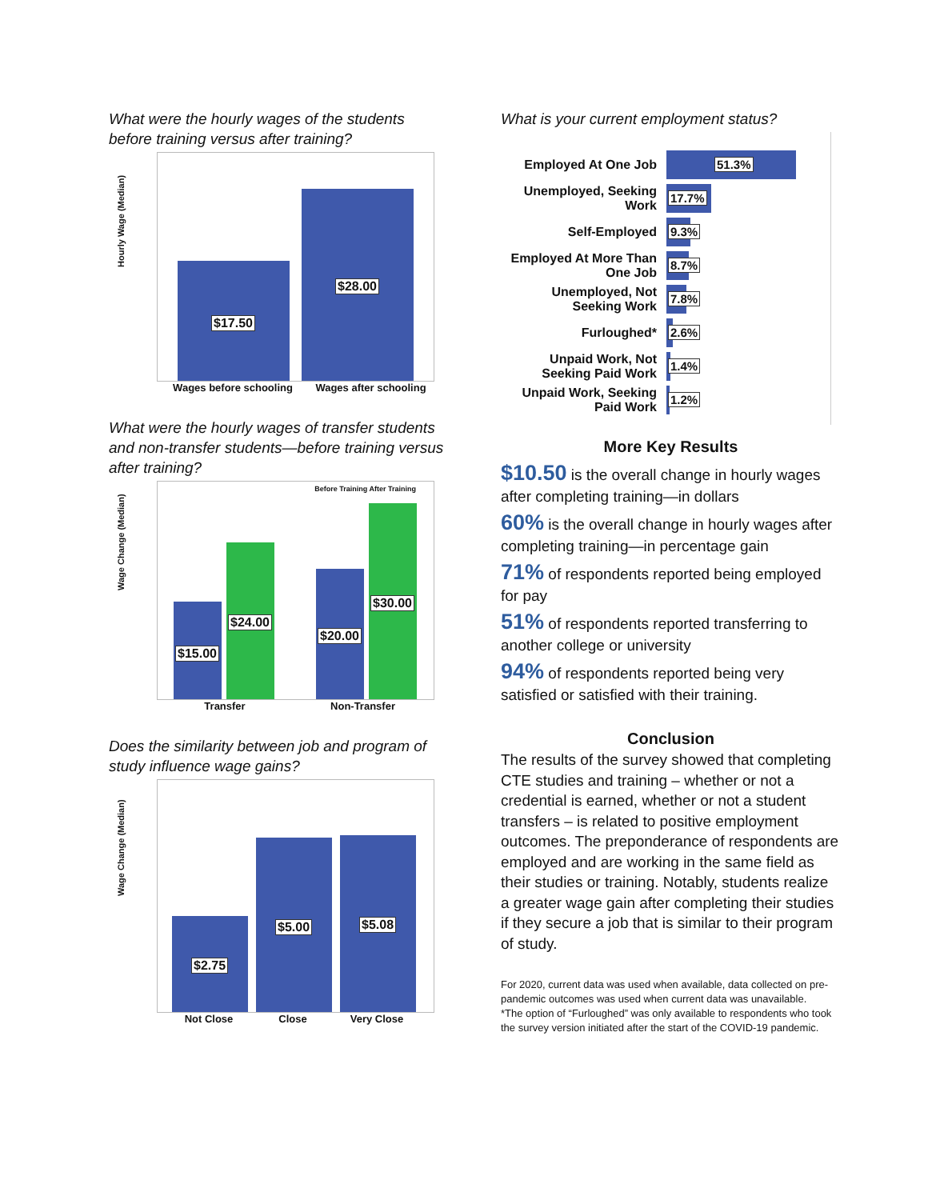What were the hourly wages of the students before training versus after training?
Hourly Wage (Median)
$17.50 $28.00
Wages before schooling Wages after schooling
What were the hourly wages of transfer students and non-transfer students—before training versus after training?
Wage Change (Median)
Before Training After Training
$15.00 $24.00 $20.00 $30.00
Transfer Non-Transfer
Does the similarity between job and program of study influence wage gains?
Wage Change (Median)
$2.75 $5.00 $5.08
Not Close Close Very Close
What is your current employment status?
Employed At One Job
51.3%
Unemployed, Seeking Work
17.7%
Self-Employed
9.3%
Employed At More Than One Job
8.7%
Unemployed, Not Seeking Work
7.8%
Furloughed*
2.6%
Unpaid Work, Not Seeking Paid Work
1.4%
Unpaid Work, Seeking Paid Work
1.2%
More Key Results
$10.50 is the overall change in hourly wages after completing training—in dollars
60% is the overall change in hourly wages after completing training—in percentage gain
71% of respondents reported being employed for pay
51% of respondents reported transferring to another college or university
94% of respondents reported being very satisfied or satisfied with their training.
Conclusion
The results of the survey showed that completing CTE studies and training – whether or not a credential is earned, whether or not a student transfers – is related to positive employment outcomes. The preponderance of respondents are employed and are working in the same field as their studies or training. Notably, students realize a greater wage gain after completing their studies if they secure a job that is similar to their program of study.
For 2020, current data was used when available, data collected on pre-pandemic outcomes was used when current data was unavailable.
*The option of “Furloughed” was only available to respondents who took the survey version initiated after the start of the COVID-19 pandemic.